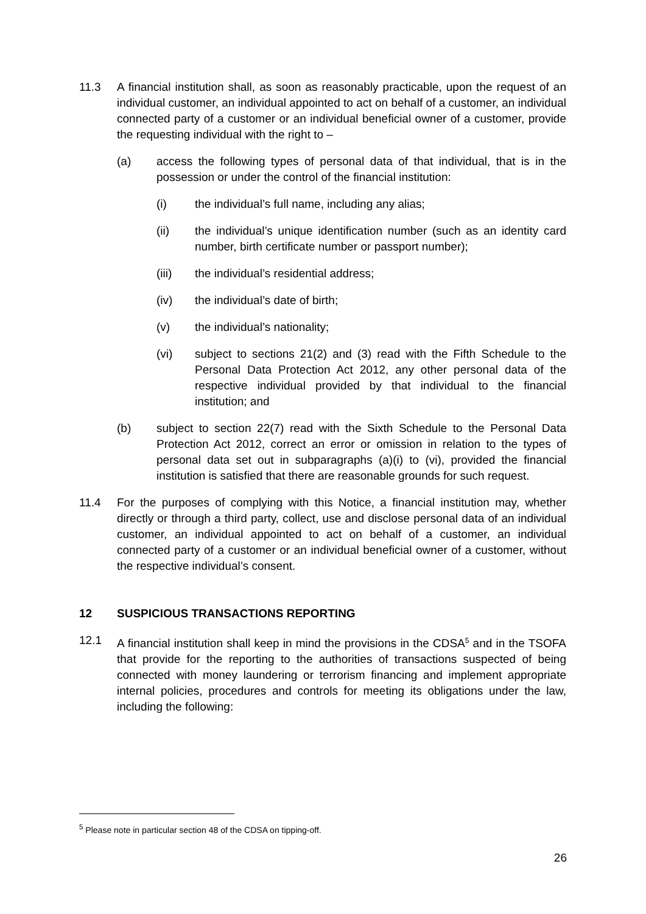11.3 A financial institution shall, as soon as reasonably practicable, upon the request of an individual customer, an individual appointed to act on behalf of a customer, an individual connected party of a customer or an individual beneficial owner of a customer, provide the requesting individual with the right to –
(a) access the following types of personal data of that individual, that is in the possession or under the control of the financial institution:
(i) the individual’s full name, including any alias;
(ii) the individual’s unique identification number (such as an identity card number, birth certificate number or passport number);
(iii) the individual’s residential address;
(iv) the individual’s date of birth;
(v) the individual’s nationality;
(vi) subject to sections 21(2) and (3) read with the Fifth Schedule to the Personal Data Protection Act 2012, any other personal data of the respective individual provided by that individual to the financial institution; and
(b) subject to section 22(7) read with the Sixth Schedule to the Personal Data Protection Act 2012, correct an error or omission in relation to the types of personal data set out in subparagraphs (a)(i) to (vi), provided the financial institution is satisfied that there are reasonable grounds for such request.
11.4 For the purposes of complying with this Notice, a financial institution may, whether directly or through a third party, collect, use and disclose personal data of an individual customer, an individual appointed to act on behalf of a customer, an individual connected party of a customer or an individual beneficial owner of a customer, without the respective individual’s consent.
12 SUSPICIOUS TRANSACTIONS REPORTING
12.1 A financial institution shall keep in mind the provisions in the CDSA<sup>5</sup> and in the TSOFA that provide for the reporting to the authorities of transactions suspected of being connected with money laundering or terrorism financing and implement appropriate internal policies, procedures and controls for meeting its obligations under the law, including the following:
<sup>5</sup> Please note in particular section 48 of the CDSA on tipping-off.
26